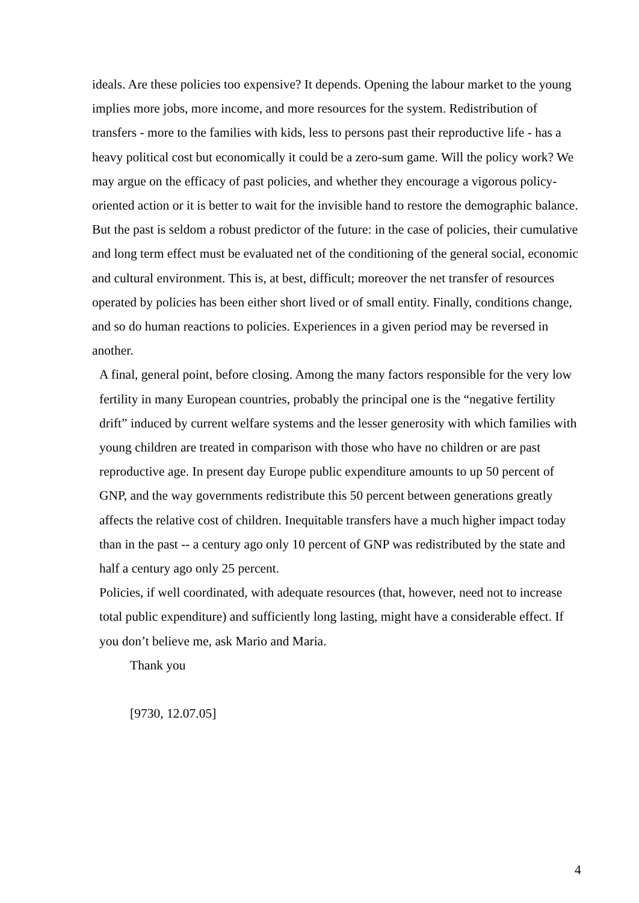ideals. Are these policies too expensive? It depends. Opening the labour market to the young implies more jobs, more income, and more resources for the system. Redistribution of transfers - more to the families with kids, less to persons past their reproductive life - has a heavy political cost but economically it could be a zero-sum game. Will the policy work? We may argue on the efficacy of past policies, and whether they encourage a vigorous policy-oriented action or it is better to wait for the invisible hand to restore the demographic balance. But the past is seldom a robust predictor of the future: in the case of policies, their cumulative and long term effect must be evaluated net of the conditioning of the general social, economic and cultural environment. This is, at best, difficult; moreover the net transfer of resources operated by policies has been either short lived or of small entity. Finally, conditions change, and so do human reactions to policies. Experiences in a given period may be reversed in another.
A final, general point, before closing. Among the many factors responsible for the very low fertility in many European countries, probably the principal one is the “negative fertility drift” induced by current welfare systems and the lesser generosity with which families with young children are treated in comparison with those who have no children or are past reproductive age. In present day Europe public expenditure amounts to up 50 percent of GNP, and the way governments redistribute this 50 percent between generations greatly affects the relative cost of children. Inequitable transfers have a much higher impact today than in the past -- a century ago only 10 percent of GNP was redistributed by the state and half a century ago only 25 percent.
Policies, if well coordinated, with adequate resources (that, however, need not to increase total public expenditure) and sufficiently long lasting, might have a considerable effect. If you don’t believe me, ask Mario and Maria.
Thank you
[9730, 12.07.05]
4